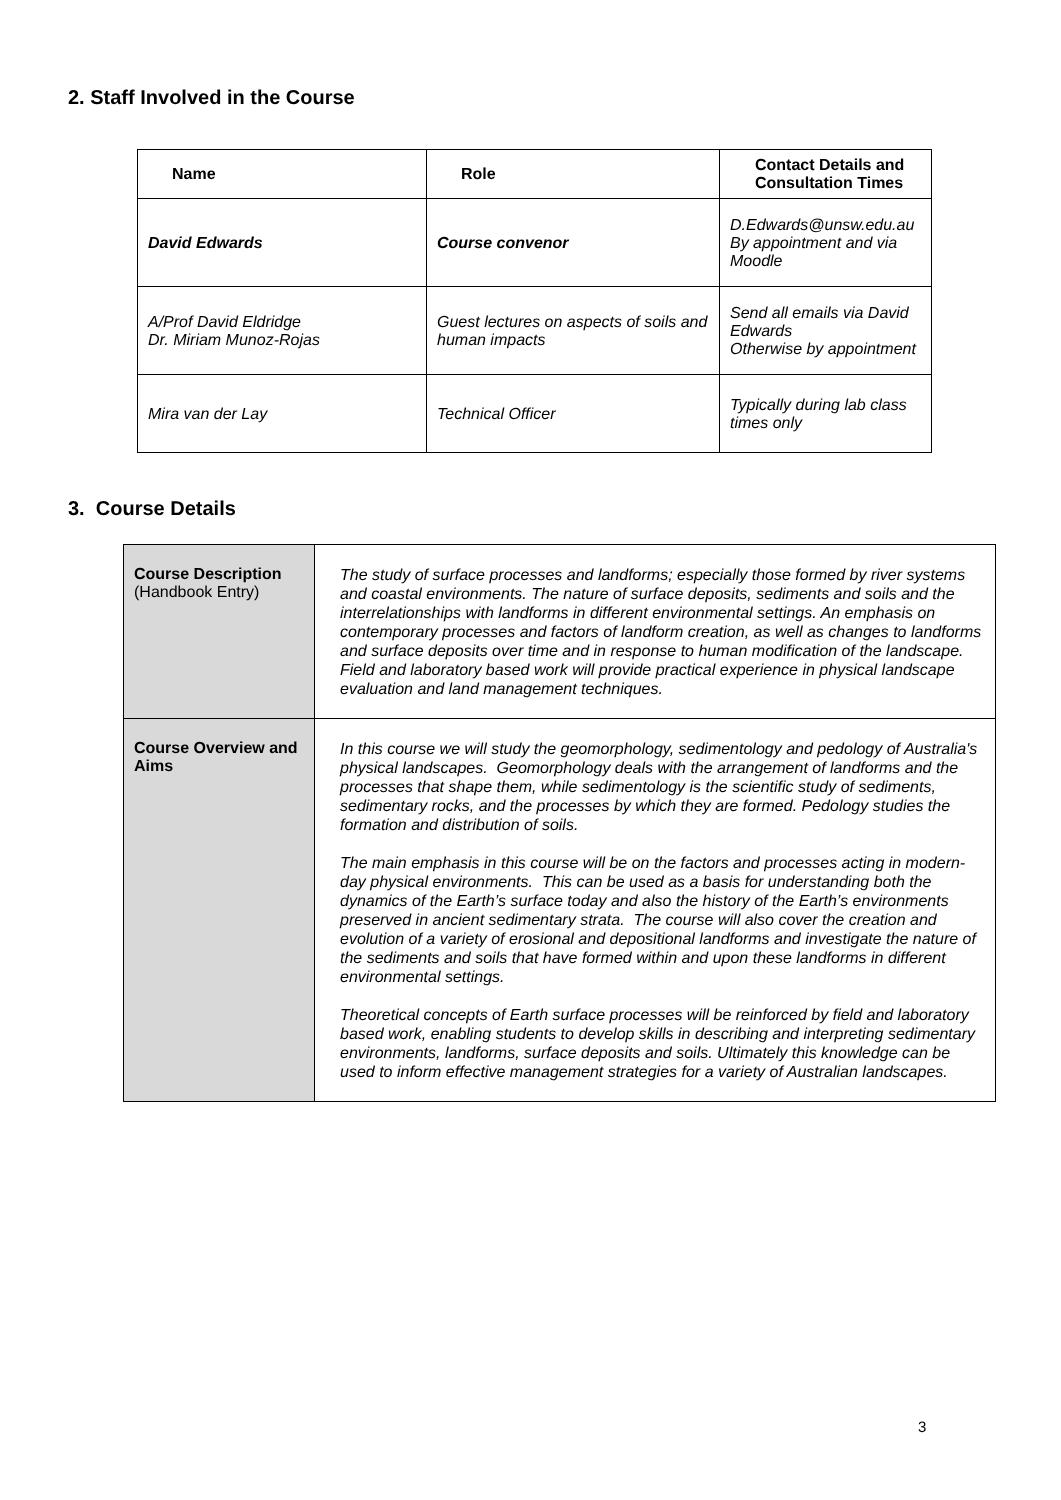2. Staff Involved in the Course
| Name | Role | Contact Details and Consultation Times |
| --- | --- | --- |
| David Edwards | Course convenor | D.Edwards@unsw.edu.au By appointment and via Moodle |
| A/Prof David Eldridge Dr. Miriam Munoz-Rojas | Guest lectures on aspects of soils and human impacts | Send all emails via David Edwards Otherwise by appointment |
| Mira van der Lay | Technical Officer | Typically during lab class times only |
3. Course Details
| Course Description (Handbook Entry) | The study of surface processes and landforms; especially those formed by river systems and coastal environments. The nature of surface deposits, sediments and soils and the interrelationships with landforms in different environmental settings. An emphasis on contemporary processes and factors of landform creation, as well as changes to landforms and surface deposits over time and in response to human modification of the landscape. Field and laboratory based work will provide practical experience in physical landscape evaluation and land management techniques. |
| Course Overview and Aims | In this course we will study the geomorphology, sedimentology and pedology of Australia's physical landscapes. Geomorphology deals with the arrangement of landforms and the processes that shape them, while sedimentology is the scientific study of sediments, sedimentary rocks, and the processes by which they are formed. Pedology studies the formation and distribution of soils. The main emphasis in this course will be on the factors and processes acting in modern-day physical environments. This can be used as a basis for understanding both the dynamics of the Earth’s surface today and also the history of the Earth’s environments preserved in ancient sedimentary strata. The course will also cover the creation and evolution of a variety of erosional and depositional landforms and investigate the nature of the sediments and soils that have formed within and upon these landforms in different environmental settings. Theoretical concepts of Earth surface processes will be reinforced by field and laboratory based work, enabling students to develop skills in describing and interpreting sedimentary environments, landforms, surface deposits and soils. Ultimately this knowledge can be used to inform effective management strategies for a variety of Australian landscapes. |
3